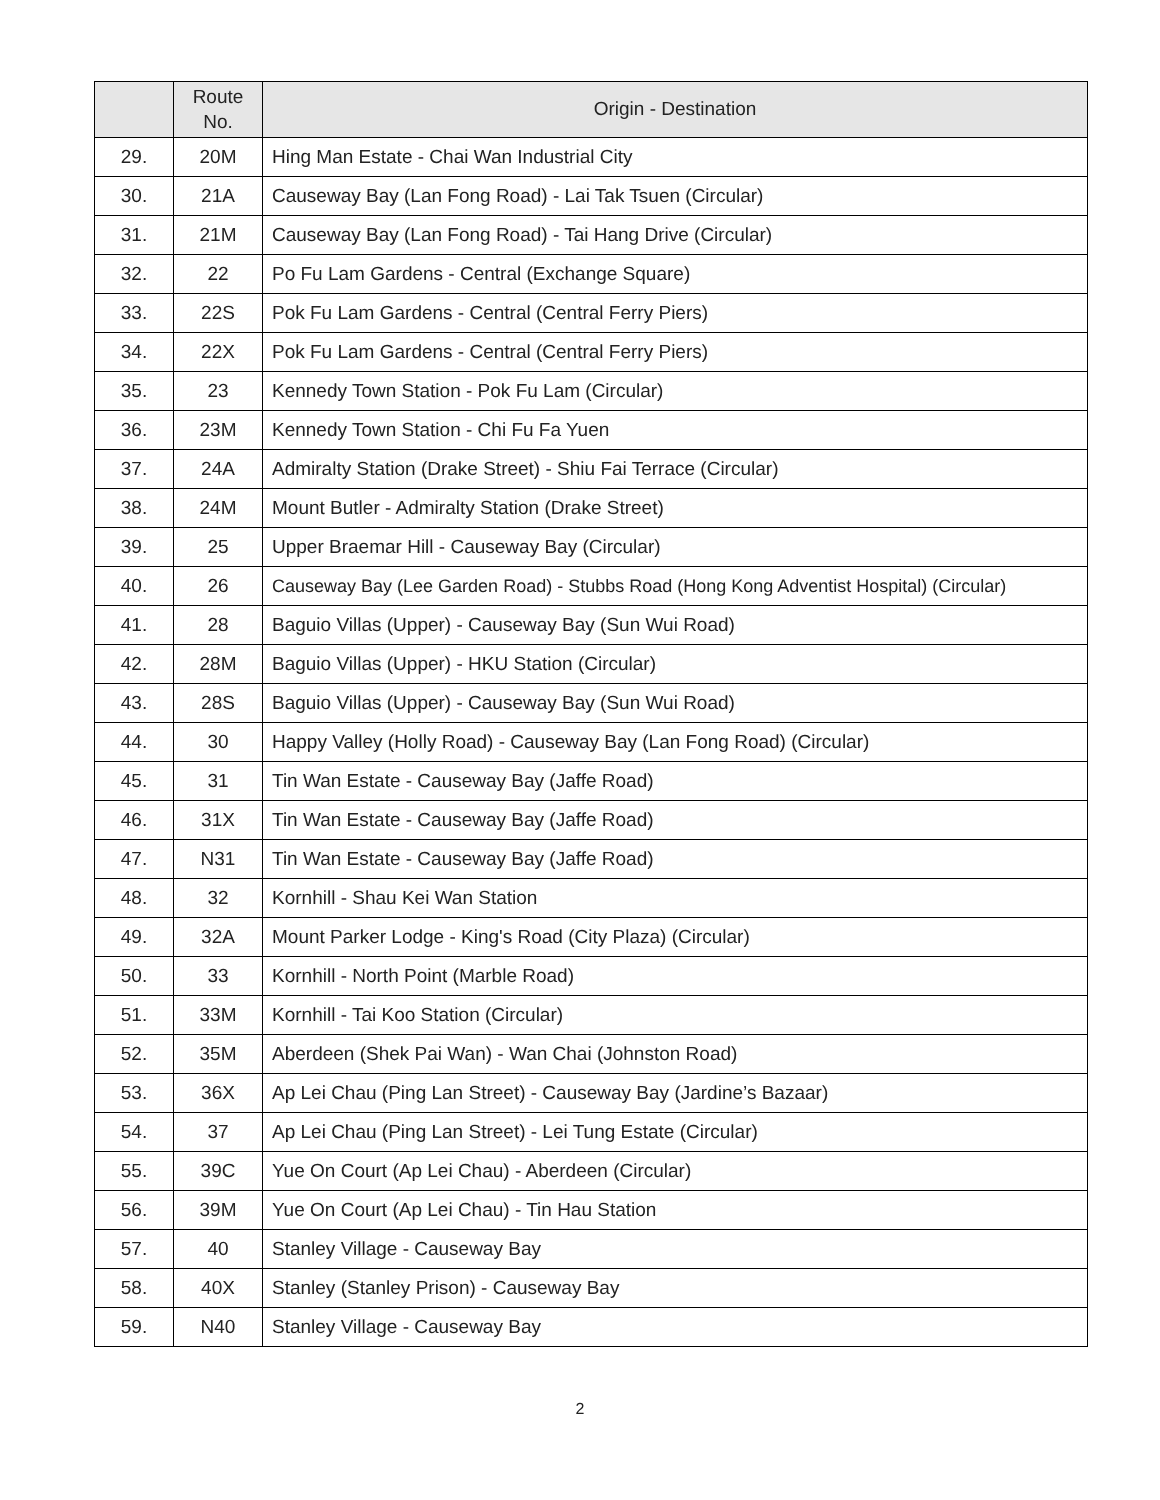| | Route No. | Origin - Destination |
| --- | --- | --- |
| 29. | 20M | Hing Man Estate - Chai Wan Industrial City |
| 30. | 21A | Causeway Bay (Lan Fong Road) - Lai Tak Tsuen (Circular) |
| 31. | 21M | Causeway Bay (Lan Fong Road) - Tai Hang Drive (Circular) |
| 32. | 22 | Po Fu Lam Gardens - Central (Exchange Square) |
| 33. | 22S | Pok Fu Lam Gardens - Central (Central Ferry Piers) |
| 34. | 22X | Pok Fu Lam Gardens - Central (Central Ferry Piers) |
| 35. | 23 | Kennedy Town Station - Pok Fu Lam (Circular) |
| 36. | 23M | Kennedy Town Station - Chi Fu Fa Yuen |
| 37. | 24A | Admiralty Station (Drake Street) - Shiu Fai Terrace (Circular) |
| 38. | 24M | Mount Butler - Admiralty Station (Drake Street) |
| 39. | 25 | Upper Braemar Hill - Causeway Bay (Circular) |
| 40. | 26 | Causeway Bay (Lee Garden Road) - Stubbs Road (Hong Kong Adventist Hospital) (Circular) |
| 41. | 28 | Baguio Villas (Upper) - Causeway Bay (Sun Wui Road) |
| 42. | 28M | Baguio Villas (Upper) - HKU Station (Circular) |
| 43. | 28S | Baguio Villas (Upper) - Causeway Bay (Sun Wui Road) |
| 44. | 30 | Happy Valley (Holly Road) - Causeway Bay (Lan Fong Road) (Circular) |
| 45. | 31 | Tin Wan Estate - Causeway Bay (Jaffe Road) |
| 46. | 31X | Tin Wan Estate - Causeway Bay (Jaffe Road) |
| 47. | N31 | Tin Wan Estate - Causeway Bay (Jaffe Road) |
| 48. | 32 | Kornhill - Shau Kei Wan Station |
| 49. | 32A | Mount Parker Lodge - King's Road (City Plaza) (Circular) |
| 50. | 33 | Kornhill - North Point (Marble Road) |
| 51. | 33M | Kornhill - Tai Koo Station (Circular) |
| 52. | 35M | Aberdeen (Shek Pai Wan) - Wan Chai (Johnston Road) |
| 53. | 36X | Ap Lei Chau (Ping Lan Street) - Causeway Bay (Jardine’s Bazaar) |
| 54. | 37 | Ap Lei Chau (Ping Lan Street) - Lei Tung Estate (Circular) |
| 55. | 39C | Yue On Court (Ap Lei Chau) - Aberdeen (Circular) |
| 56. | 39M | Yue On Court (Ap Lei Chau) - Tin Hau Station |
| 57. | 40 | Stanley Village - Causeway Bay |
| 58. | 40X | Stanley (Stanley Prison) - Causeway Bay |
| 59. | N40 | Stanley Village - Causeway Bay |
2